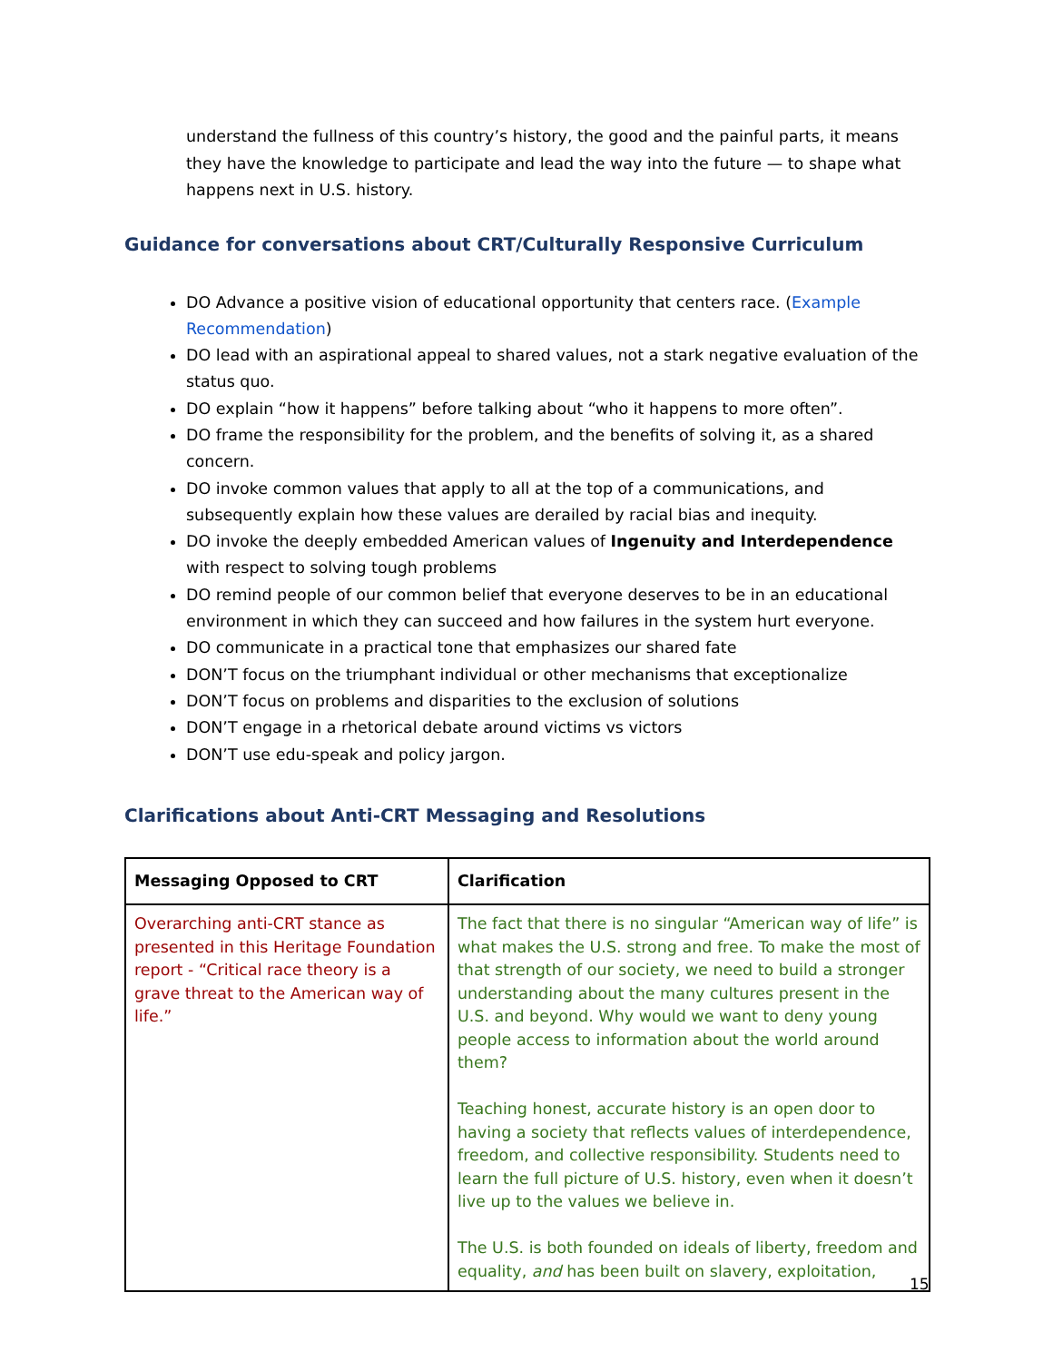understand the fullness of this country’s history, the good and the painful parts, it means they have the knowledge to participate and lead the way into the future — to shape what happens next in U.S. history.
Guidance for conversations about CRT/Culturally Responsive Curriculum
DO Advance a positive vision of educational opportunity that centers race. (Example Recommendation)
DO lead with an aspirational appeal to shared values, not a stark negative evaluation of the status quo.
DO explain “how it happens” before talking about “who it happens to more often”.
DO frame the responsibility for the problem, and the benefits of solving it, as a shared concern.
DO invoke common values that apply to all at the top of a communications, and subsequently explain how these values are derailed by racial bias and inequity.
DO invoke the deeply embedded American values of Ingenuity and Interdependence with respect to solving tough problems
DO remind people of our common belief that everyone deserves to be in an educational environment in which they can succeed and how failures in the system hurt everyone.
DO communicate in a practical tone that emphasizes our shared fate
DON’T focus on the triumphant individual or other mechanisms that exceptionalize
DON’T focus on problems and disparities to the exclusion of solutions
DON’T engage in a rhetorical debate around victims vs victors
DON’T use edu-speak and policy jargon.
Clarifications about Anti-CRT Messaging and Resolutions
| Messaging Opposed to CRT | Clarification |
| --- | --- |
| Overarching anti-CRT stance as presented in this Heritage Foundation report - “Critical race theory is a grave threat to the American way of life.” | The fact that there is no singular “American way of life” is what makes the U.S. strong and free. To make the most of that strength of our society, we need to build a stronger understanding about the many cultures present in the U.S. and beyond. Why would we want to deny young people access to information about the world around them? Teaching honest, accurate history is an open door to having a society that reflects values of interdependence, freedom, and collective responsibility. Students need to learn the full picture of U.S. history, even when it doesn’t live up to the values we believe in. The U.S. is both founded on ideals of liberty, freedom and equality, and has been built on slavery, exploitation, |
15